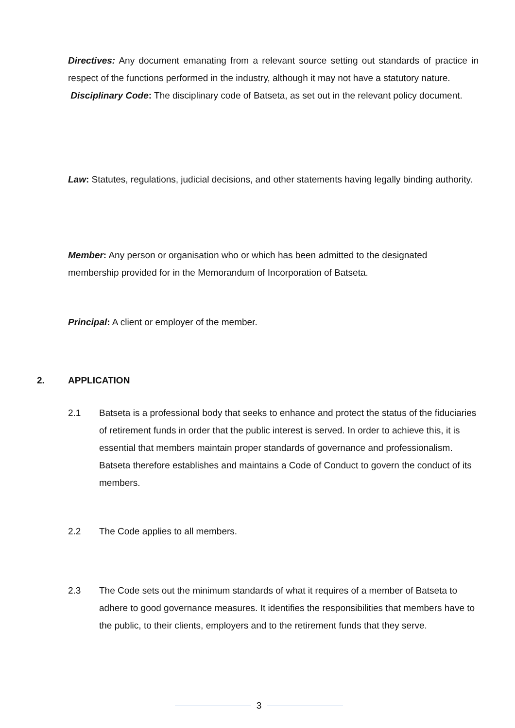Directives: Any document emanating from a relevant source setting out standards of practice in respect of the functions performed in the industry, although it may not have a statutory nature.
Disciplinary Code: The disciplinary code of Batseta, as set out in the relevant policy document.
Law: Statutes, regulations, judicial decisions, and other statements having legally binding authority.
Member: Any person or organisation who or which has been admitted to the designated membership provided for in the Memorandum of Incorporation of Batseta.
Principal: A client or employer of the member.
2. APPLICATION
2.1 Batseta is a professional body that seeks to enhance and protect the status of the fiduciaries of retirement funds in order that the public interest is served. In order to achieve this, it is essential that members maintain proper standards of governance and professionalism. Batseta therefore establishes and maintains a Code of Conduct to govern the conduct of its members.
2.2 The Code applies to all members.
2.3 The Code sets out the minimum standards of what it requires of a member of Batseta to adhere to good governance measures. It identifies the responsibilities that members have to the public, to their clients, employers and to the retirement funds that they serve.
3